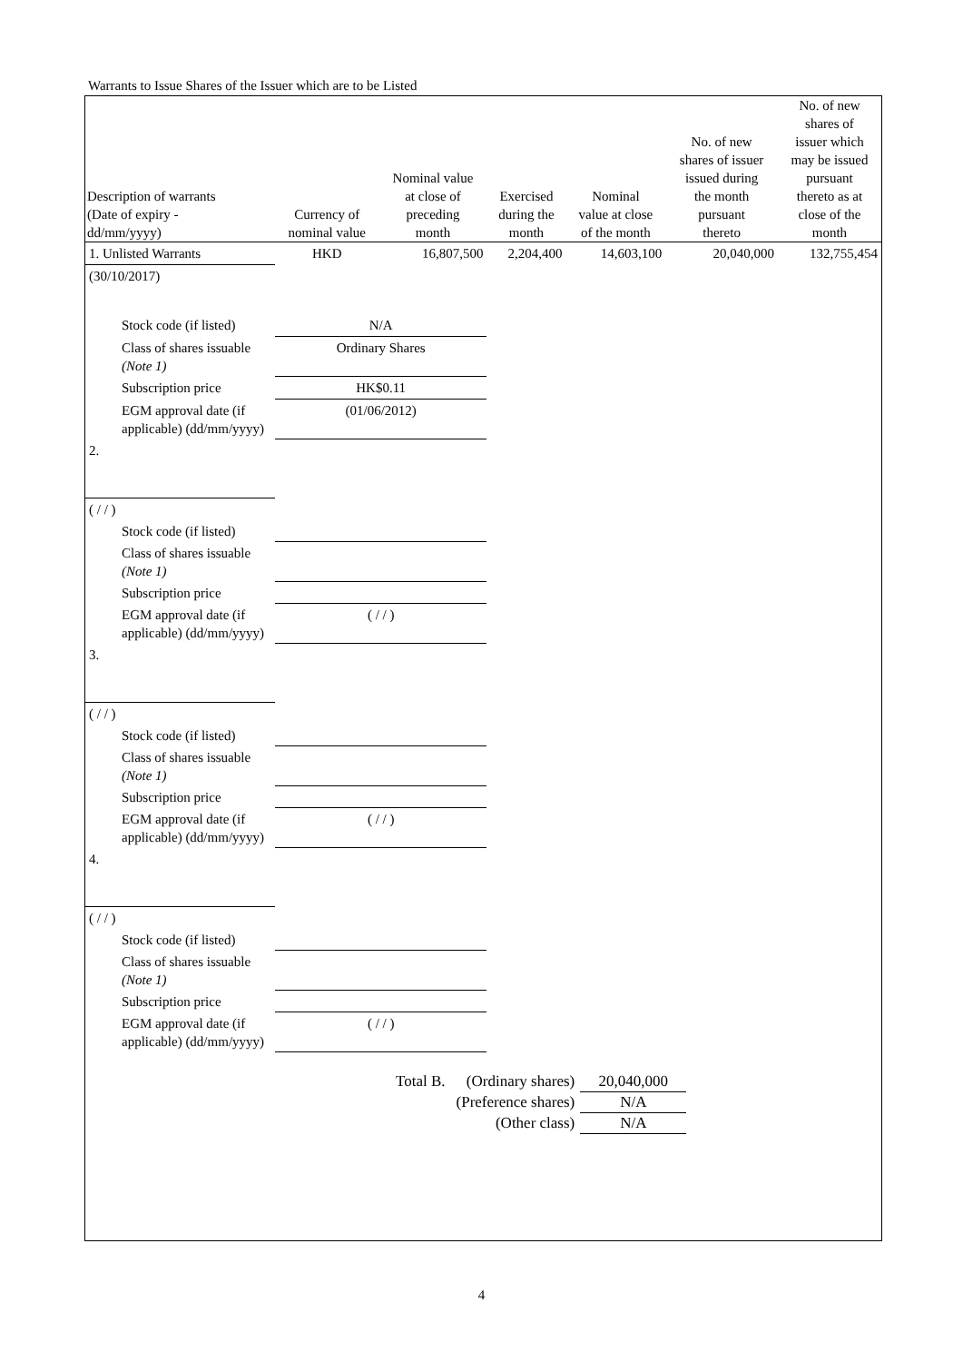Warrants to Issue Shares of the Issuer which are to be Listed
| Description of warrants (Date of expiry - dd/mm/yyyy) | Currency of nominal value | Nominal value at close of preceding month | Exercised during the month | Nominal value at close of the month | No. of new shares of issuer issued during the month pursuant thereto | No. of new shares of issuer which may be issued pursuant thereto as at close of the month |
| --- | --- | --- | --- | --- | --- | --- |
| 1. Unlisted Warrants | HKD | 16,807,500 | 2,204,400 | 14,603,100 | 20,040,000 | 132,755,454 |
| (30/10/2017) | | | | | | |
| Stock code (if listed) | N/A | | | | | |
| Class of shares issuable (Note 1) | Ordinary Shares | | | | | |
| Subscription price | HK$0.11 | | | | | |
| EGM approval date (if applicable) (dd/mm/yyyy) | (01/06/2012) | | | | | |
| 2. | | | | | | |
| ( / / ) | | | | | | |
| Stock code (if listed) | | | | | | |
| Class of shares issuable (Note 1) | | | | | | |
| Subscription price | | | | | | |
| EGM approval date (if applicable) (dd/mm/yyyy) | ( / / ) | | | | | |
| 3. | | | | | | |
| ( / / ) | | | | | | |
| Stock code (if listed) | | | | | | |
| Class of shares issuable (Note 1) | | | | | | |
| Subscription price | | | | | | |
| EGM approval date (if applicable) (dd/mm/yyyy) | ( / / ) | | | | | |
| 4. | | | | | | |
| ( / / ) | | | | | | |
| Stock code (if listed) | | | | | | |
| Class of shares issuable (Note 1) | | | | | | |
| Subscription price | | | | | | |
| EGM approval date (if applicable) (dd/mm/yyyy) | ( / / ) | | | | | |
| Total B. | (Ordinary shares) | 20,040,000 |
| | (Preference shares) | N/A |
| | (Other class) | N/A |
4